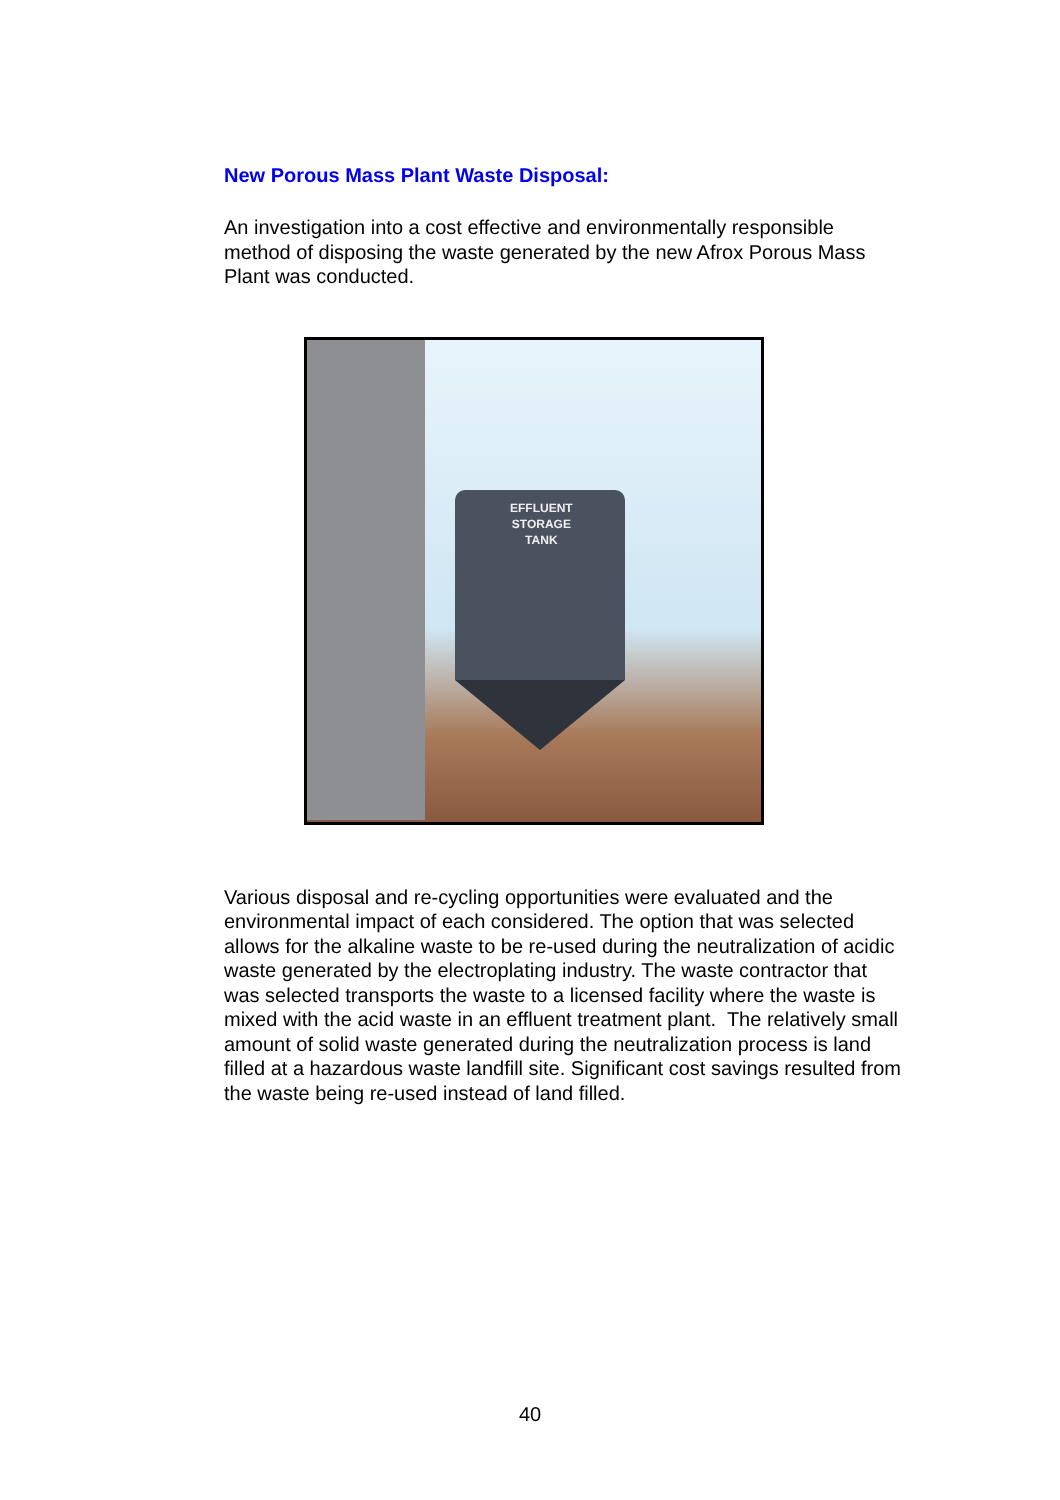New Porous Mass Plant Waste Disposal:
An investigation into a cost effective and environmentally responsible method of disposing the waste generated by the new Afrox Porous Mass Plant was conducted.
EFFLUENT
STORAGE
TANK
Various disposal and re-cycling opportunities were evaluated and the environmental impact of each considered. The option that was selected allows for the alkaline waste to be re-used during the neutralization of acidic waste generated by the electroplating industry. The waste contractor that was selected transports the waste to a licensed facility where the waste is mixed with the acid waste in an effluent treatment plant. The relatively small amount of solid waste generated during the neutralization process is land filled at a hazardous waste landfill site. Significant cost savings resulted from the waste being re-used instead of land filled.
40